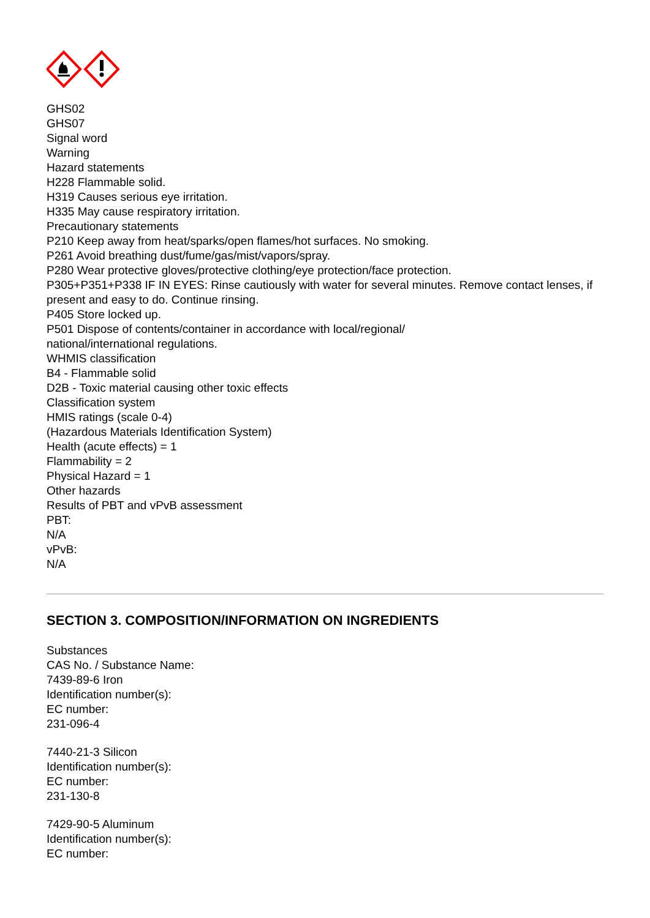GHS02
GHS07
Signal word
Warning
Hazard statements
H228 Flammable solid.
H319 Causes serious eye irritation.
H335 May cause respiratory irritation.
Precautionary statements
P210 Keep away from heat/sparks/open flames/hot surfaces. No smoking.
P261 Avoid breathing dust/fume/gas/mist/vapors/spray.
P280 Wear protective gloves/protective clothing/eye protection/face protection.
P305+P351+P338 IF IN EYES: Rinse cautiously with water for several minutes. Remove contact lenses, if present and easy to do. Continue rinsing.
P405 Store locked up.
P501 Dispose of contents/container in accordance with local/regional/
national/international regulations.
WHMIS classification
B4 - Flammable solid
D2B - Toxic material causing other toxic effects
Classification system
HMIS ratings (scale 0-4)
(Hazardous Materials Identification System)
Health (acute effects) = 1
Flammability = 2
Physical Hazard = 1
Other hazards
Results of PBT and vPvB assessment
PBT:
N/A
vPvB:
N/A
SECTION 3. COMPOSITION/INFORMATION ON INGREDIENTS
Substances
CAS No. / Substance Name:
7439-89-6 Iron
Identification number(s):
EC number:
231-096-4
7440-21-3 Silicon
Identification number(s):
EC number:
231-130-8
7429-90-5 Aluminum
Identification number(s):
EC number: